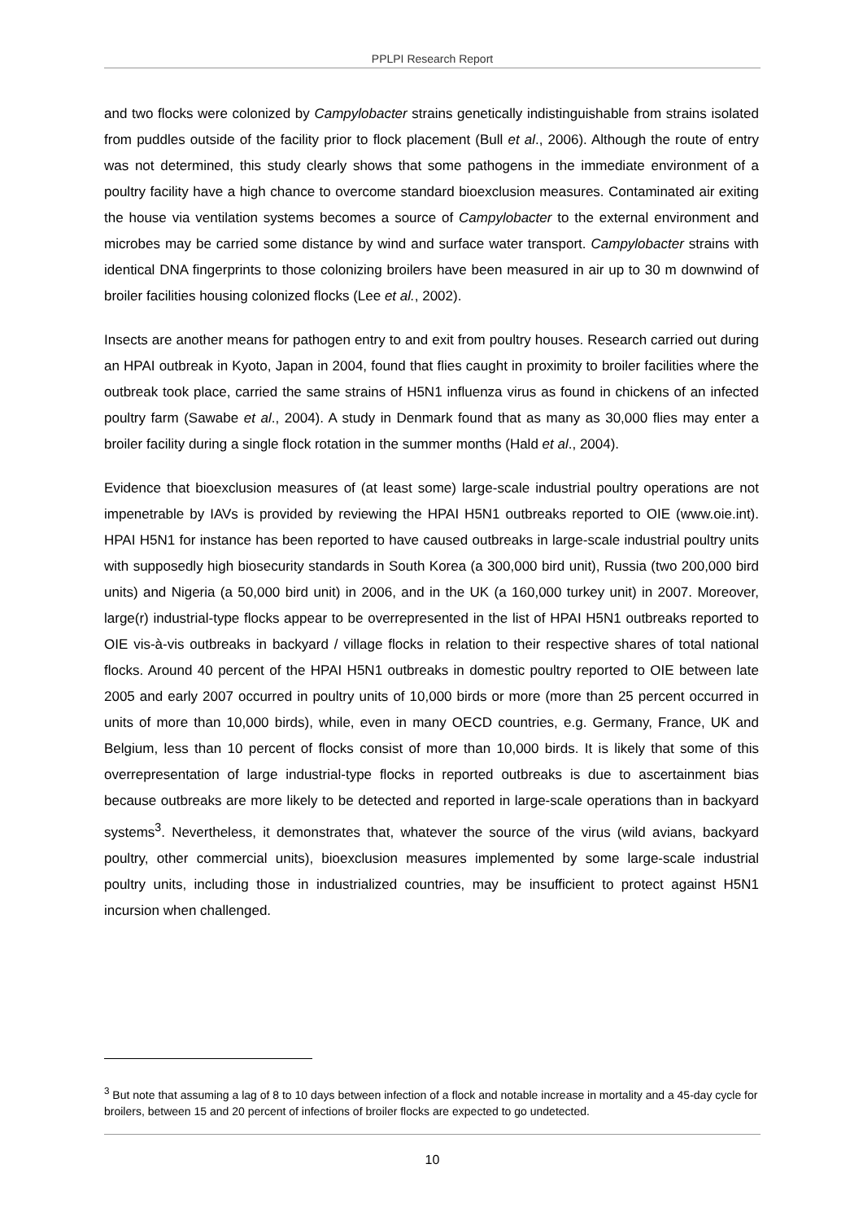PPLPI Research Report
and two flocks were colonized by Campylobacter strains genetically indistinguishable from strains isolated from puddles outside of the facility prior to flock placement (Bull et al., 2006). Although the route of entry was not determined, this study clearly shows that some pathogens in the immediate environment of a poultry facility have a high chance to overcome standard bioexclusion measures. Contaminated air exiting the house via ventilation systems becomes a source of Campylobacter to the external environment and microbes may be carried some distance by wind and surface water transport. Campylobacter strains with identical DNA fingerprints to those colonizing broilers have been measured in air up to 30 m downwind of broiler facilities housing colonized flocks (Lee et al., 2002).
Insects are another means for pathogen entry to and exit from poultry houses. Research carried out during an HPAI outbreak in Kyoto, Japan in 2004, found that flies caught in proximity to broiler facilities where the outbreak took place, carried the same strains of H5N1 influenza virus as found in chickens of an infected poultry farm (Sawabe et al., 2004). A study in Denmark found that as many as 30,000 flies may enter a broiler facility during a single flock rotation in the summer months (Hald et al., 2004).
Evidence that bioexclusion measures of (at least some) large-scale industrial poultry operations are not impenetrable by IAVs is provided by reviewing the HPAI H5N1 outbreaks reported to OIE (www.oie.int). HPAI H5N1 for instance has been reported to have caused outbreaks in large-scale industrial poultry units with supposedly high biosecurity standards in South Korea (a 300,000 bird unit), Russia (two 200,000 bird units) and Nigeria (a 50,000 bird unit) in 2006, and in the UK (a 160,000 turkey unit) in 2007. Moreover, large(r) industrial-type flocks appear to be overrepresented in the list of HPAI H5N1 outbreaks reported to OIE vis-à-vis outbreaks in backyard / village flocks in relation to their respective shares of total national flocks. Around 40 percent of the HPAI H5N1 outbreaks in domestic poultry reported to OIE between late 2005 and early 2007 occurred in poultry units of 10,000 birds or more (more than 25 percent occurred in units of more than 10,000 birds), while, even in many OECD countries, e.g. Germany, France, UK and Belgium, less than 10 percent of flocks consist of more than 10,000 birds. It is likely that some of this overrepresentation of large industrial-type flocks in reported outbreaks is due to ascertainment bias because outbreaks are more likely to be detected and reported in large-scale operations than in backyard systems<sup>3</sup>. Nevertheless, it demonstrates that, whatever the source of the virus (wild avians, backyard poultry, other commercial units), bioexclusion measures implemented by some large-scale industrial poultry units, including those in industrialized countries, may be insufficient to protect against H5N1 incursion when challenged.
<sup>3</sup> But note that assuming a lag of 8 to 10 days between infection of a flock and notable increase in mortality and a 45-day cycle for broilers, between 15 and 20 percent of infections of broiler flocks are expected to go undetected.
10